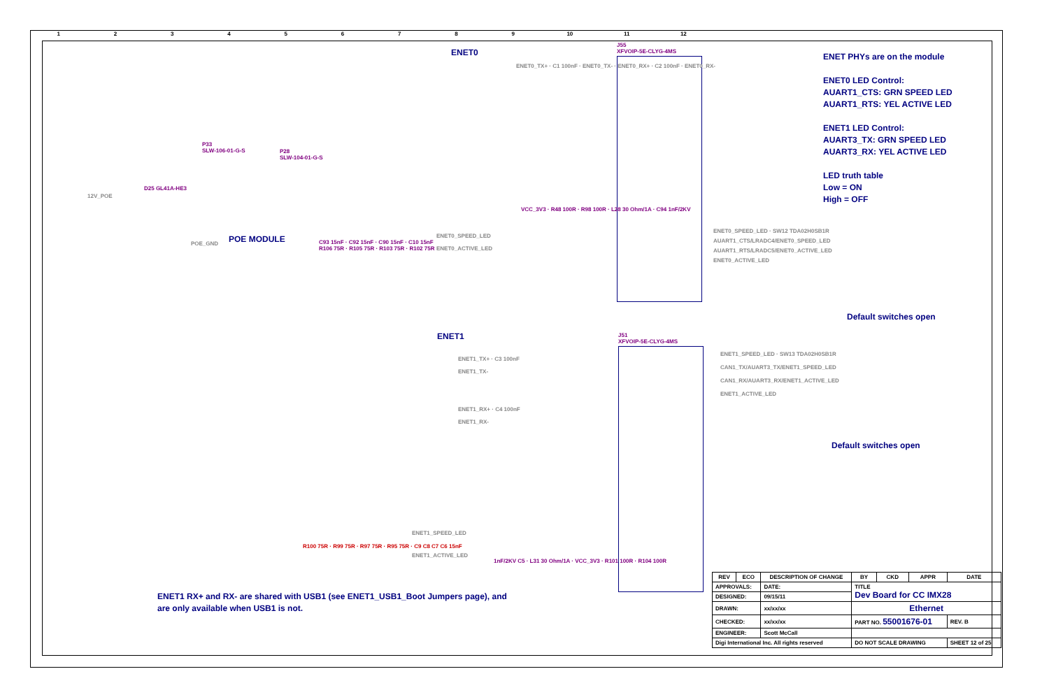123456789 10 11 12
ENET0
J55
XFVOIP-5E-CLYG-4MS
ENET0_TX+ · C1 100nF · ENET0_TX- · ENET0_RX+ · C2 100nF · ENET0_RX-
P33
SLW-106-01-G-S
P28
SLW-104-01-G-S
12V_POE
D25 GL41A-HE3
POE_GND POE MODULE
C93 15nF · C92 15nF · C90 15nF · C10 15nF
R106 75R · R105 75R · R103 75R · R102 75R
ENET0_SPEED_LED
ENET0_ACTIVE_LED
VCC_3V3 · R48 100R · R98 100R · L28 30 Ohm/1A · C94 1nF/2KV
ENET PHYs are on the module
ENET0 LED Control:
AUART1_CTS: GRN SPEED LED
AUART1_RTS: YEL ACTIVE LED
ENET1 LED Control:
AUART3_TX: GRN SPEED LED
AUART3_RX: YEL ACTIVE LED
LED truth table
Low = ON
High = OFF
ENET0_SPEED_LED · SW12 TDA02H0SB1R
AUART1_CTS/LRADC4/ENET0_SPEED_LED
AUART1_RTS/LRADC5/ENET0_ACTIVE_LED
ENET0_ACTIVE_LED
Default switches open
ENET1
J51
XFVOIP-5E-CLYG-4MS
ENET1_TX+ · C3 100nF
ENET1_TX-
ENET1_RX+ · C4 100nF
ENET1_RX-
ENET1_SPEED_LED
ENET1_ACTIVE_LED
R100 75R · R99 75R · R97 75R · R95 75R · C9 C8 C7 C6 15nF
1nF/2KV C5 · L31 30 Ohm/1A · VCC_3V3 · R101 100R · R104 100R
ENET1_SPEED_LED · SW13 TDA02H0SB1R
CAN1_TX/AUART3_TX/ENET1_SPEED_LED
CAN1_RX/AUART3_RX/ENET1_ACTIVE_LED
ENET1_ACTIVE_LED
Default switches open
ENET1 RX+ and RX- are shared with USB1 (see ENET1_USB1_Boot Jumpers page), and
are only available when USB1 is not.
| REV | ECO | DESCRIPTION OF CHANGE | | BY | CKD | APPR | DATE |
| --- | --- | --- | --- | --- | --- | --- | --- |
| APPROVALS: | | DATE: | TITLE Dev Board for CC IMX28 | | | | |
| DESIGNED: | | 09/15/11 | | | | | |
| DRAWN: | | xx/xx/xx | Ethernet | | | | |
| CHECKED: | | xx/xx/xx | PART NO. 55001676-01 | | | | REV. B |
| ENGINEER: | | Scott McCall | | | | | |
| Digi International Inc. All rights reserved | | | DO NOT SCALE DRAWING | | | | SHEET 12 of 25 |